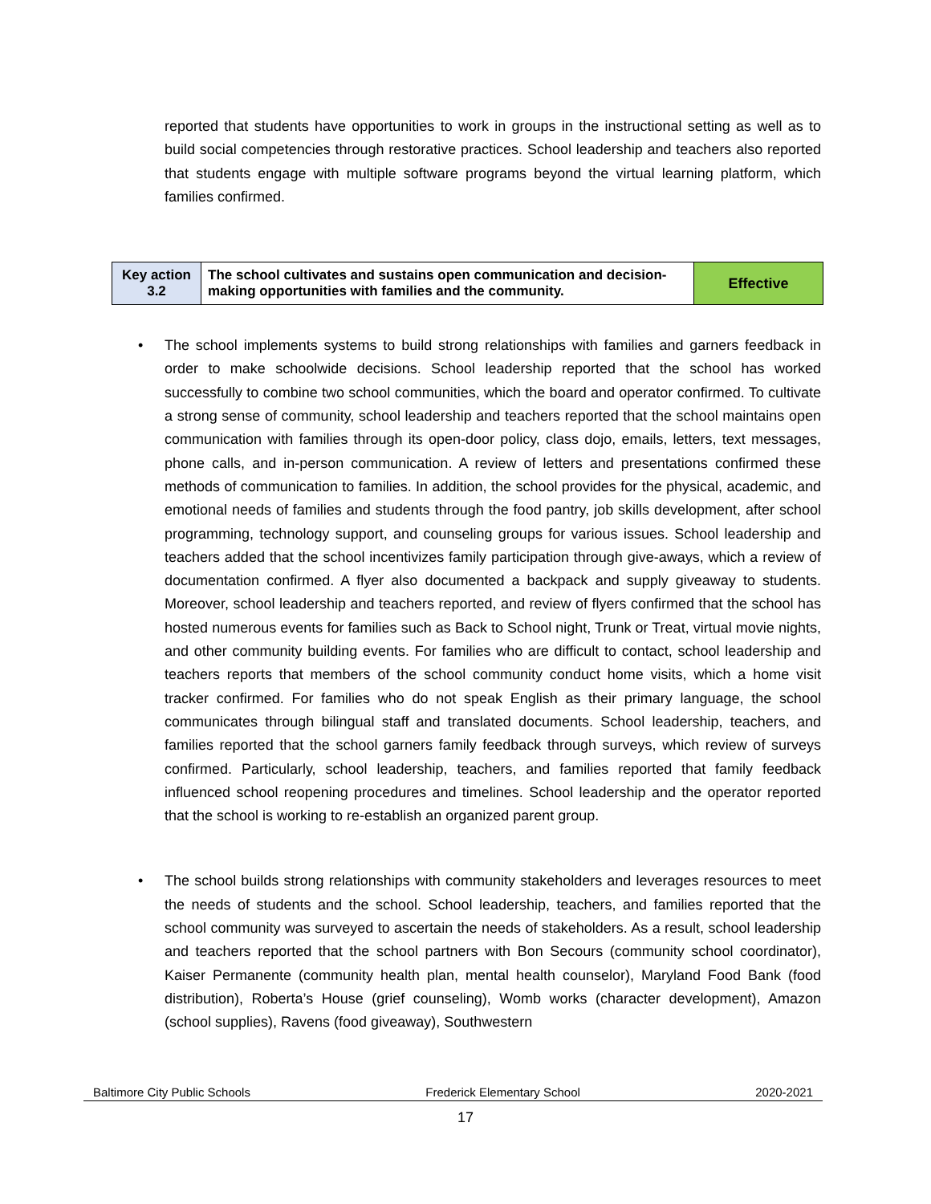reported that students have opportunities to work in groups in the instructional setting as well as to build social competencies through restorative practices. School leadership and teachers also reported that students engage with multiple software programs beyond the virtual learning platform, which families confirmed.
| Key action 3.2 | The school cultivates and sustains open communication and decision-making opportunities with families and the community. | Effective |
•
The school implements systems to build strong relationships with families and garners feedback in order to make schoolwide decisions. School leadership reported that the school has worked successfully to combine two school communities, which the board and operator confirmed. To cultivate a strong sense of community, school leadership and teachers reported that the school maintains open communication with families through its open-door policy, class dojo, emails, letters, text messages, phone calls, and in-person communication. A review of letters and presentations confirmed these methods of communication to families. In addition, the school provides for the physical, academic, and emotional needs of families and students through the food pantry, job skills development, after school programming, technology support, and counseling groups for various issues. School leadership and teachers added that the school incentivizes family participation through give-aways, which a review of documentation confirmed. A flyer also documented a backpack and supply giveaway to students. Moreover, school leadership and teachers reported, and review of flyers confirmed that the school has hosted numerous events for families such as Back to School night, Trunk or Treat, virtual movie nights, and other community building events. For families who are difficult to contact, school leadership and teachers reports that members of the school community conduct home visits, which a home visit tracker confirmed. For families who do not speak English as their primary language, the school communicates through bilingual staff and translated documents. School leadership, teachers, and families reported that the school garners family feedback through surveys, which review of surveys confirmed. Particularly, school leadership, teachers, and families reported that family feedback influenced school reopening procedures and timelines. School leadership and the operator reported that the school is working to re-establish an organized parent group.
•
The school builds strong relationships with community stakeholders and leverages resources to meet the needs of students and the school. School leadership, teachers, and families reported that the school community was surveyed to ascertain the needs of stakeholders. As a result, school leadership and teachers reported that the school partners with Bon Secours (community school coordinator), Kaiser Permanente (community health plan, mental health counselor), Maryland Food Bank (food distribution), Roberta’s House (grief counseling), Womb works (character development), Amazon (school supplies), Ravens (food giveaway), Southwestern
Baltimore City Public Schools Frederick Elementary School 2020-2021
17